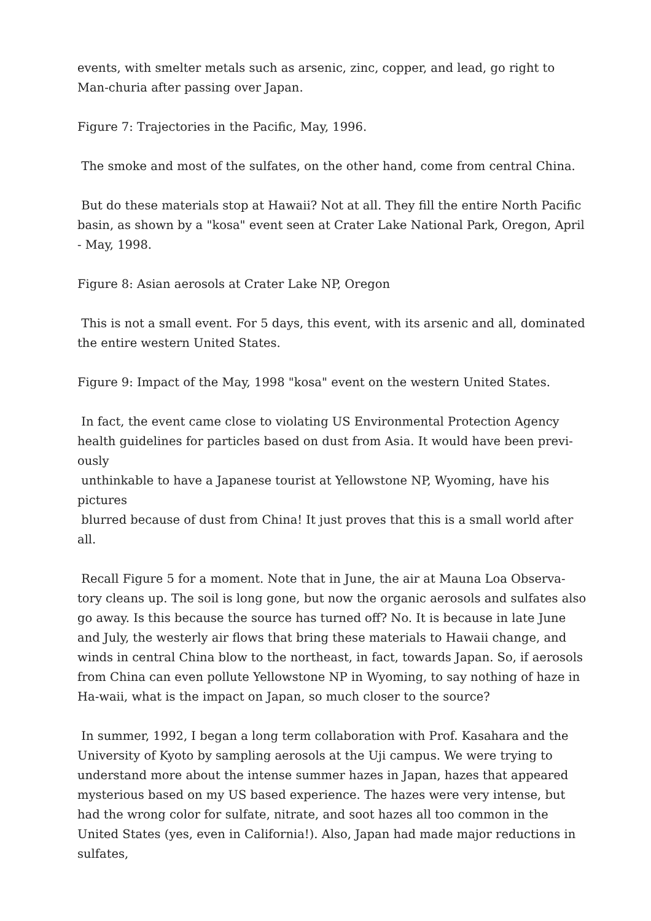events, with smelter metals such as arsenic, zinc, copper, and lead, go right to Man-churia after passing over Japan.
Figure 7: Trajectories in the Pacific, May, 1996.
The smoke and most of the sulfates, on the other hand, come from central China.
But do these materials stop at Hawaii? Not at all. They fill the entire North Pacific basin, as shown by a "kosa" event seen at Crater Lake National Park, Oregon, April - May, 1998.
Figure 8: Asian aerosols at Crater Lake NP, Oregon
This is not a small event. For 5 days, this event, with its arsenic and all, dominated the entire western United States.
Figure 9: Impact of the May, 1998 "kosa" event on the western United States.
In fact, the event came close to violating US Environmental Protection Agency health guidelines for particles based on dust from Asia. It would have been previ-ously
unthinkable to have a Japanese tourist at Yellowstone NP, Wyoming, have his pictures
blurred because of dust from China! It just proves that this is a small world after all.
Recall Figure 5 for a moment. Note that in June, the air at Mauna Loa Observa-tory cleans up. The soil is long gone, but now the organic aerosols and sulfates also go away. Is this because the source has turned off? No. It is because in late June and July, the westerly air flows that bring these materials to Hawaii change, and winds in central China blow to the northeast, in fact, towards Japan. So, if aerosols from China can even pollute Yellowstone NP in Wyoming, to say nothing of haze in Ha-waii, what is the impact on Japan, so much closer to the source?
In summer, 1992, I began a long term collaboration with Prof. Kasahara and the University of Kyoto by sampling aerosols at the Uji campus. We were trying to understand more about the intense summer hazes in Japan, hazes that appeared mysterious based on my US based experience. The hazes were very intense, but had the wrong color for sulfate, nitrate, and soot hazes all too common in the United States (yes, even in California!). Also, Japan had made major reductions in sulfates,